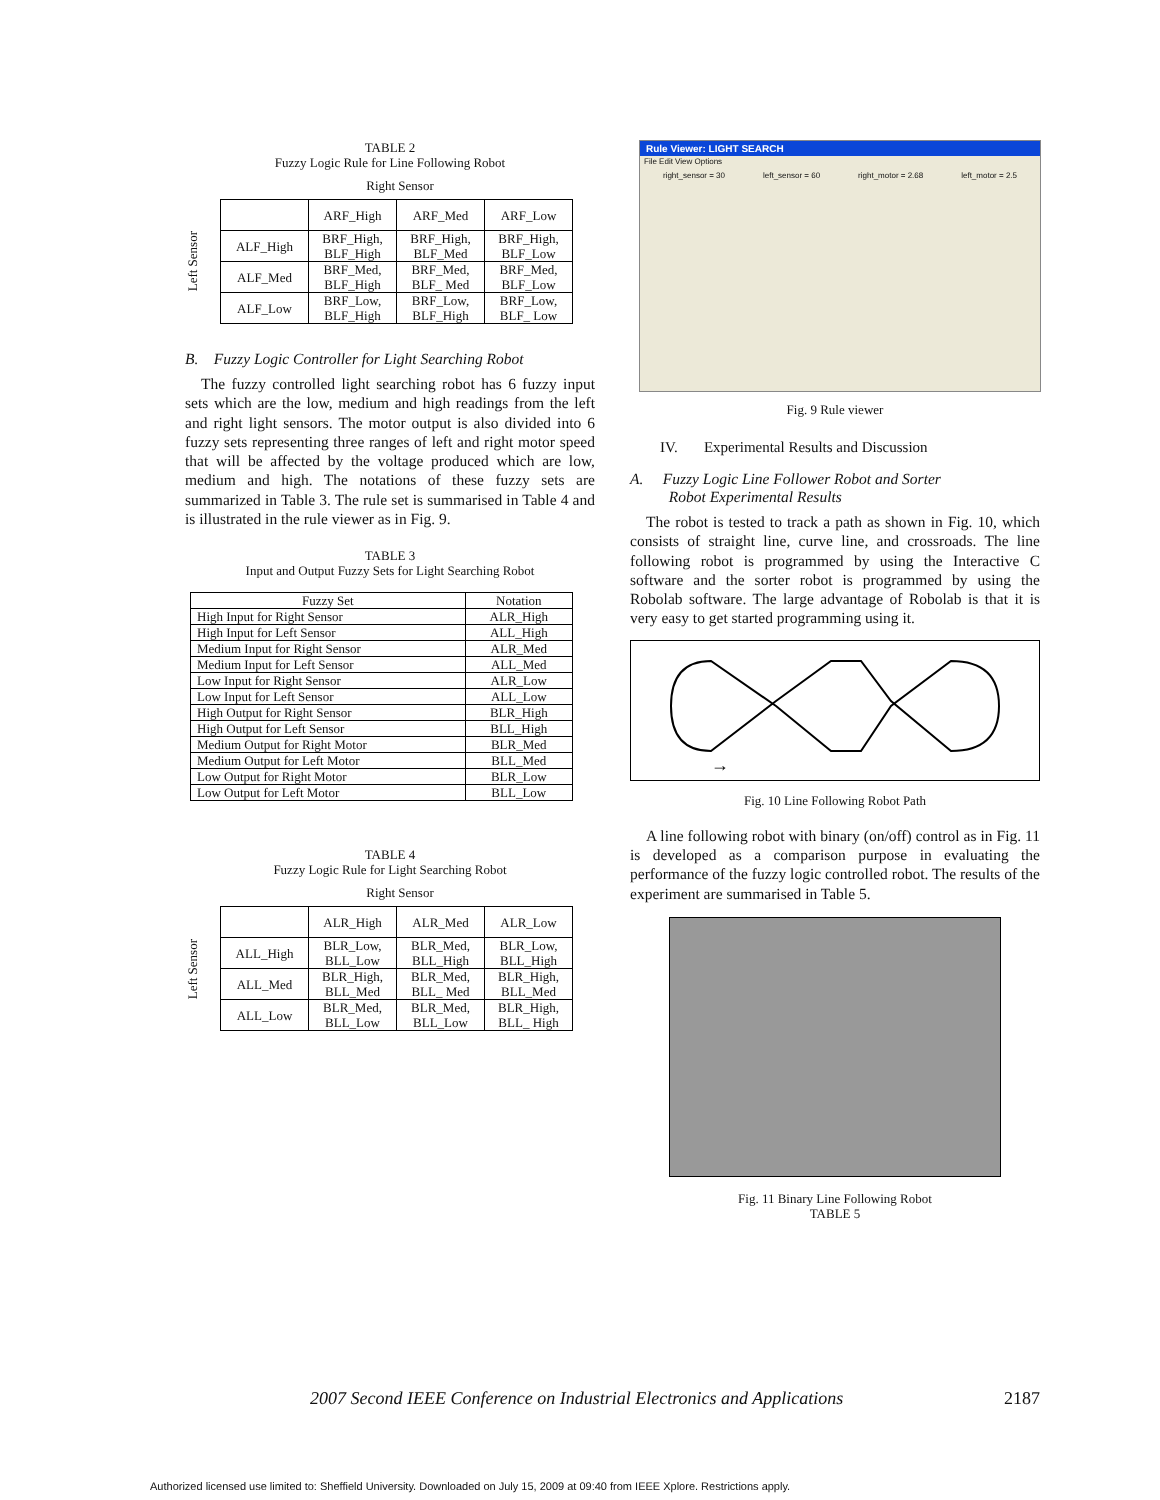TABLE 2
Fuzzy Logic Rule for Line Following Robot
Right Sensor
Left Sensor
| | ARF_High | ARF_Med | ARF_Low |
| --- | --- | --- | --- |
| ALF_High | BRF_High, BLF_High | BRF_High, BLF_Med | BRF_High, BLF_Low |
| ALF_Med | BRF_Med, BLF_High | BRF_Med, BLF_ Med | BRF_Med, BLF_Low |
| ALF_Low | BRF_Low, BLF_High | BRF_Low, BLF_High | BRF_Low, BLF_ Low |
B. Fuzzy Logic Controller for Light Searching Robot
The fuzzy controlled light searching robot has 6 fuzzy input sets which are the low, medium and high readings from the left and right light sensors. The motor output is also divided into 6 fuzzy sets representing three ranges of left and right motor speed that will be affected by the voltage produced which are low, medium and high. The notations of these fuzzy sets are summarized in Table 3. The rule set is summarised in Table 4 and is illustrated in the rule viewer as in Fig. 9.
TABLE 3
Input and Output Fuzzy Sets for Light Searching Robot
| Fuzzy Set | Notation |
| --- | --- |
| High Input for Right Sensor | ALR_High |
| High Input for Left Sensor | ALL_High |
| Medium Input for Right Sensor | ALR_Med |
| Medium Input for Left Sensor | ALL_Med |
| Low Input for Right Sensor | ALR_Low |
| Low Input for Left Sensor | ALL_Low |
| High Output for Right Sensor | BLR_High |
| High Output for Left Sensor | BLL_High |
| Medium Output for Right Motor | BLR_Med |
| Medium Output for Left Motor | BLL_Med |
| Low Output for Right Motor | BLR_Low |
| Low Output for Left Motor | BLL_Low |
TABLE 4
Fuzzy Logic Rule for Light Searching Robot
Right Sensor
Left Sensor
| | ALR_High | ALR_Med | ALR_Low |
| --- | --- | --- | --- |
| ALL_High | BLR_Low, BLL_Low | BLR_Med, BLL_High | BLR_Low, BLL_High |
| ALL_Med | BLR_High, BLL_Med | BLR_Med, BLL_ Med | BLR_High, BLL_Med |
| ALL_Low | BLR_Med, BLL_Low | BLR_Med, BLL_Low | BLR_High, BLL_ High |
Rule Viewer: LIGHT SEARCH
File Edit View Options
right_sensor = 30 left_sensor = 60 right_motor = 2.68 left_motor = 2.5
Fig. 9 Rule viewer
IV. Experimental Results and Discussion
A. Fuzzy Logic Line Follower Robot and Sorter
Robot Experimental Results
The robot is tested to track a path as shown in Fig. 10, which consists of straight line, curve line, and crossroads. The line following robot is programmed by using the Interactive C software and the sorter robot is programmed by using the Robolab software. The large advantage of Robolab is that it is very easy to get started programming using it.
→
Fig. 10 Line Following Robot Path
A line following robot with binary (on/off) control as in Fig. 11 is developed as a comparison purpose in evaluating the performance of the fuzzy logic controlled robot. The results of the experiment are summarised in Table 5.
Fig. 11 Binary Line Following Robot
TABLE 5
2007 Second IEEE Conference on Industrial Electronics and Applications 2187
Authorized licensed use limited to: Sheffield University. Downloaded on July 15, 2009 at 09:40 from IEEE Xplore. Restrictions apply.